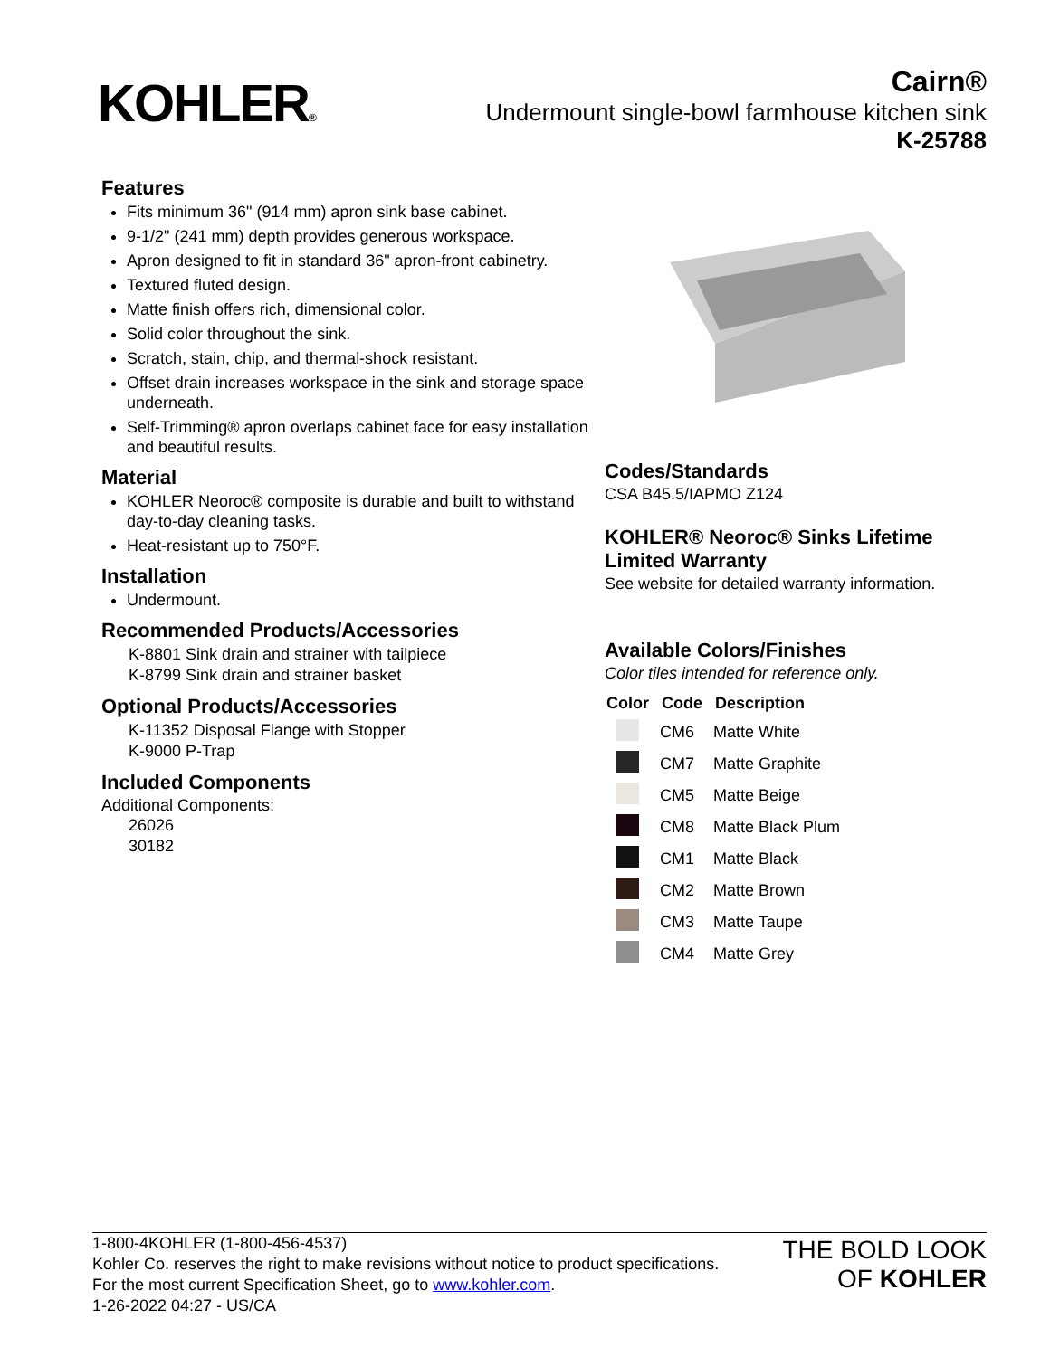KOHLER®
Cairn®
Undermount single-bowl farmhouse kitchen sink
K-25788
Features
Fits minimum 36" (914 mm) apron sink base cabinet.
9-1/2" (241 mm) depth provides generous workspace.
Apron designed to fit in standard 36" apron-front cabinetry.
Textured fluted design.
Matte finish offers rich, dimensional color.
Solid color throughout the sink.
Scratch, stain, chip, and thermal-shock resistant.
Offset drain increases workspace in the sink and storage space underneath.
Self-Trimming® apron overlaps cabinet face for easy installation and beautiful results.
Material
KOHLER Neoroc® composite is durable and built to withstand day-to-day cleaning tasks.
Heat-resistant up to 750°F.
Installation
Undermount.
Recommended Products/Accessories
K-8801 Sink drain and strainer with tailpiece
K-8799 Sink drain and strainer basket
Optional Products/Accessories
K-11352 Disposal Flange with Stopper
K-9000 P-Trap
Included Components
Additional Components:
26026
30182
Codes/Standards
CSA B45.5/IAPMO Z124
KOHLER® Neoroc® Sinks Lifetime Limited Warranty
See website for detailed warranty information.
Available Colors/Finishes
Color tiles intended for reference only.
| Color | Code | Description |
| --- | --- | --- |
| | CM6 | Matte White |
| | CM7 | Matte Graphite |
| | CM5 | Matte Beige |
| | CM8 | Matte Black Plum |
| | CM1 | Matte Black |
| | CM2 | Matte Brown |
| | CM3 | Matte Taupe |
| | CM4 | Matte Grey |
1-800-4KOHLER (1-800-456-4537)
Kohler Co. reserves the right to make revisions without notice to product specifications.
For the most current Specification Sheet, go to www.kohler.com.
1-26-2022 04:27 - US/CA
THE BOLD LOOK
OF KOHLER